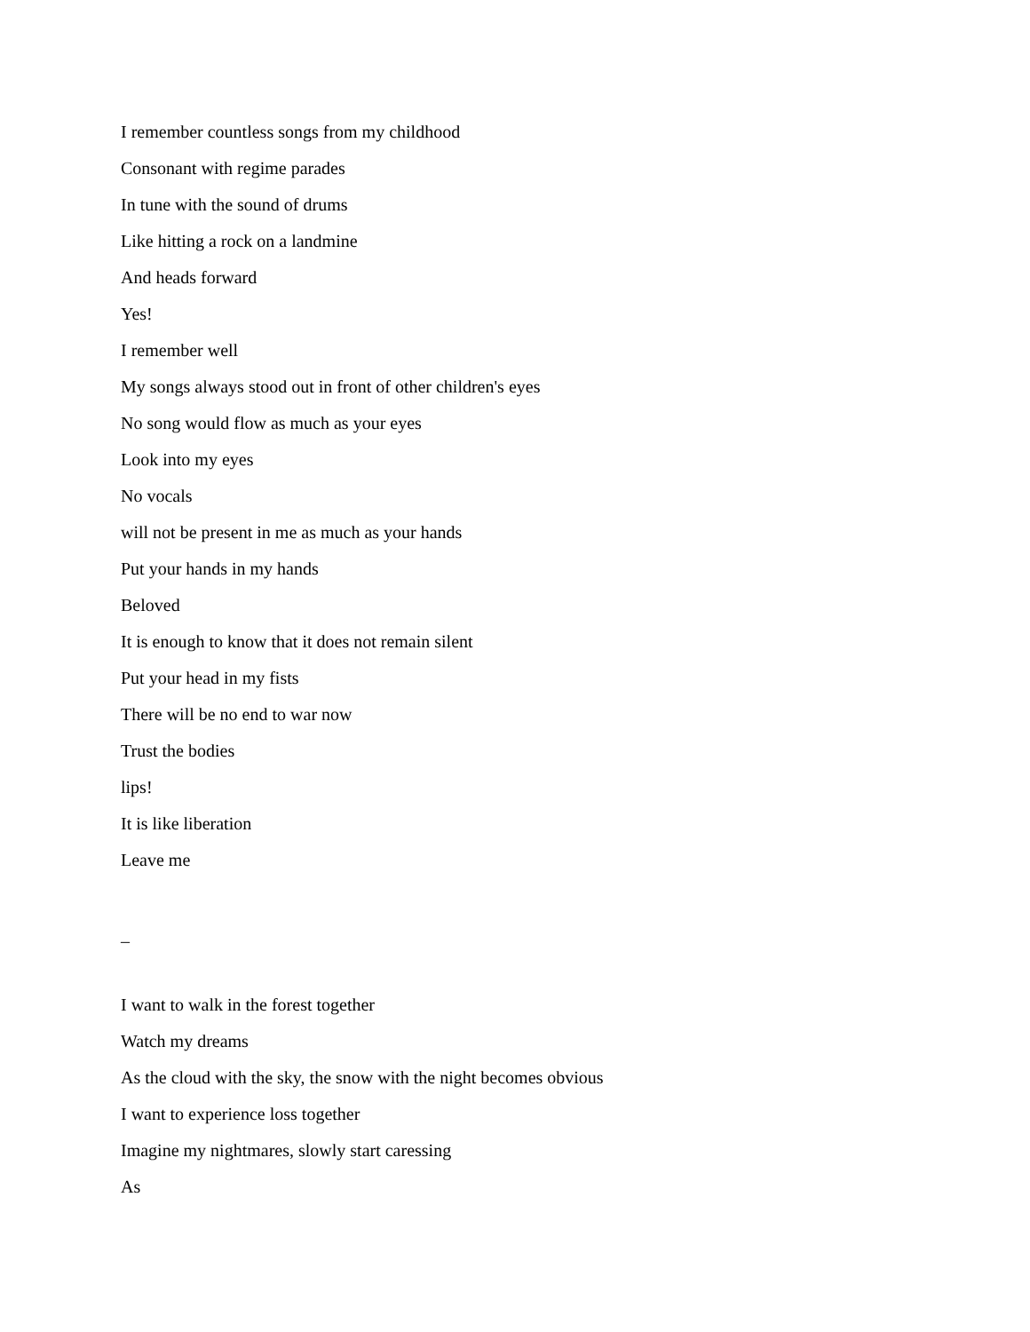I remember countless songs from my childhood
Consonant with regime parades
In tune with the sound of drums
Like hitting a rock on a landmine
And heads forward
Yes!
I remember well
My songs always stood out in front of other children's eyes
No song would flow as much as your eyes
Look into my eyes
No vocals
will not be present in me as much as your hands
Put your hands in my hands
Beloved
It is enough to know that it does not remain silent
Put your head in my fists
There will be no end to war now
Trust the bodies
lips!
It is like liberation
Leave me
–
I want to walk in the forest together
Watch my dreams
As the cloud with the sky, the snow with the night becomes obvious
I want to experience loss together
Imagine my nightmares, slowly start caressing
As